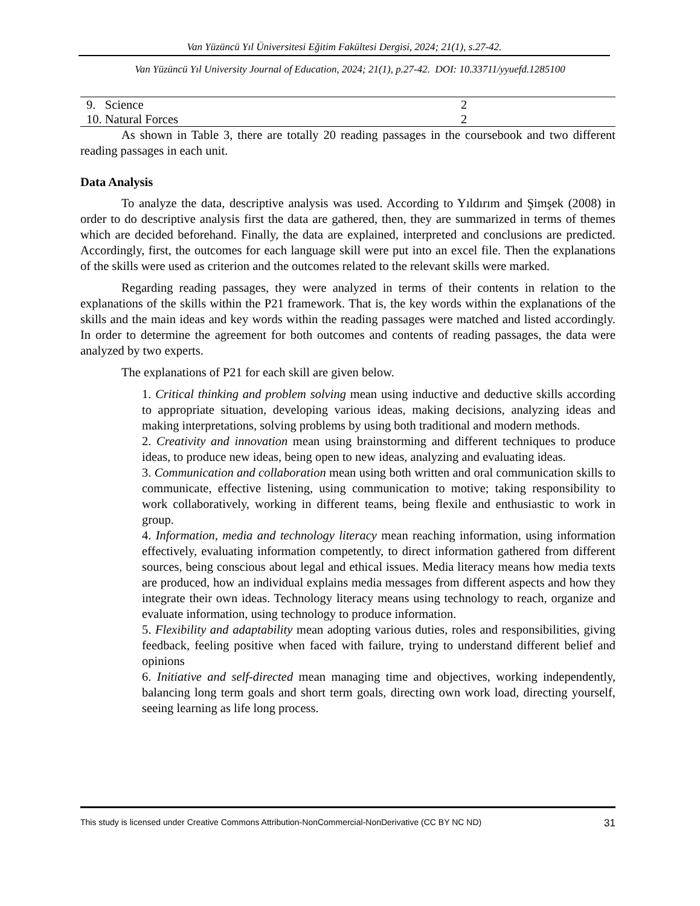Van Yüzüncü Yıl Üniversitesi Eğitim Fakültesi Dergisi, 2024; 21(1), s.27-42.
Van Yüzüncü Yıl University Journal of Education, 2024; 21(1), p.27-42. DOI: 10.33711/yyuefd.1285100
| 9. Science | 2 |
| 10. Natural Forces | 2 |
As shown in Table 3, there are totally 20 reading passages in the coursebook and two different reading passages in each unit.
Data Analysis
To analyze the data, descriptive analysis was used. According to Yıldırım and Şimşek (2008) in order to do descriptive analysis first the data are gathered, then, they are summarized in terms of themes which are decided beforehand. Finally, the data are explained, interpreted and conclusions are predicted. Accordingly, first, the outcomes for each language skill were put into an excel file. Then the explanations of the skills were used as criterion and the outcomes related to the relevant skills were marked.
Regarding reading passages, they were analyzed in terms of their contents in relation to the explanations of the skills within the P21 framework. That is, the key words within the explanations of the skills and the main ideas and key words within the reading passages were matched and listed accordingly. In order to determine the agreement for both outcomes and contents of reading passages, the data were analyzed by two experts.
The explanations of P21 for each skill are given below.
1. Critical thinking and problem solving mean using inductive and deductive skills according to appropriate situation, developing various ideas, making decisions, analyzing ideas and making interpretations, solving problems by using both traditional and modern methods.
2. Creativity and innovation mean using brainstorming and different techniques to produce ideas, to produce new ideas, being open to new ideas, analyzing and evaluating ideas.
3. Communication and collaboration mean using both written and oral communication skills to communicate, effective listening, using communication to motive; taking responsibility to work collaboratively, working in different teams, being flexile and enthusiastic to work in group.
4. Information, media and technology literacy mean reaching information, using information effectively, evaluating information competently, to direct information gathered from different sources, being conscious about legal and ethical issues. Media literacy means how media texts are produced, how an individual explains media messages from different aspects and how they integrate their own ideas. Technology literacy means using technology to reach, organize and evaluate information, using technology to produce information.
5. Flexibility and adaptability mean adopting various duties, roles and responsibilities, giving feedback, feeling positive when faced with failure, trying to understand different belief and opinions
6. Initiative and self-directed mean managing time and objectives, working independently, balancing long term goals and short term goals, directing own work load, directing yourself, seeing learning as life long process.
This study is licensed under Creative Commons Attribution-NonCommercial-NonDerivative (CC BY NC ND) 31